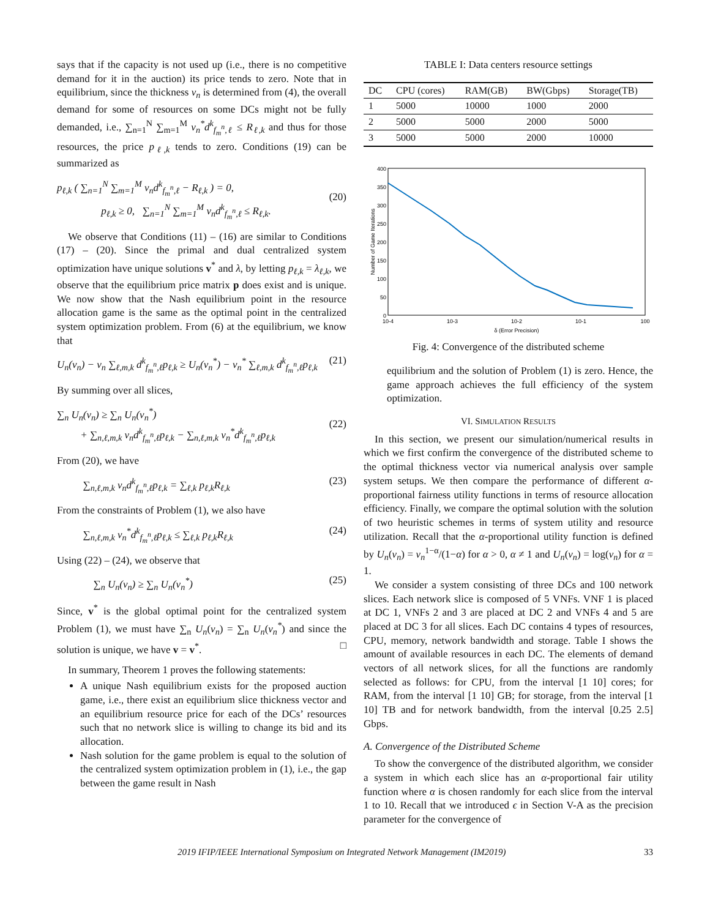says that if the capacity is not used up (i.e., there is no competitive demand for it in the auction) its price tends to zero. Note that in equilibrium, since the thickness v<sub>n</sub> is determined from (4), the overall demand for some of resources on some DCs might not be fully demanded, i.e., ∑<sub>n=1</sub><sup>N</sup> ∑<sub>m=1</sub><sup>M</sup> v<sub>n</sub><sup>*</sup>d<sup>k</sup><sub>f<sub>m</sub><sup>n</sup>,ℓ</sub> ≤ R<sub>ℓ,k</sub> and thus for those resources, the price p<sub>ℓ,k</sub> tends to zero. Conditions (19) can be summarized as
p<sub>ℓ,k</sub> ( ∑<sub>n=1</sub><sup>N</sup> ∑<sub>m=1</sub><sup>M</sup> v<sub>n</sub>d<sup>k</sup><sub>f<sub>m</sub><sup>n</sup>,ℓ</sub> − R<sub>ℓ,k</sub> ) = 0,
p<sub>ℓ,k</sub> ≥ 0, ∑<sub>n=1</sub><sup>N</sup> ∑<sub>m=1</sub><sup>M</sup> v<sub>n</sub>d<sup>k</sup><sub>f<sub>m</sub><sup>n</sup>,ℓ</sub> ≤ R<sub>ℓ,k</sub>.
(20)
We observe that Conditions (11) – (16) are similar to Conditions (17) – (20). Since the primal and dual centralized system optimization have unique solutions v<sup>*</sup> and λ, by letting p<sub>ℓ,k</sub> = λ<sub>ℓ,k</sub>, we observe that the equilibrium price matrix p does exist and is unique. We now show that the Nash equilibrium point in the resource allocation game is the same as the optimal point in the centralized system optimization problem. From (6) at the equilibrium, we know that
U<sub>n</sub>(v<sub>n</sub>) − v<sub>n</sub> ∑<sub>ℓ,m,k</sub> d<sup>k</sup><sub>f<sub>m</sub><sup>n</sup>,ℓ</sub>p<sub>ℓ,k</sub> ≥ U<sub>n</sub>(v<sub>n</sub><sup>*</sup>) − v<sub>n</sub><sup>*</sup> ∑<sub>ℓ,m,k</sub> d<sup>k</sup><sub>f<sub>m</sub><sup>n</sup>,ℓ</sub>p<sub>ℓ,k</sub> (21)
By summing over all slices,
∑<sub>n</sub> U<sub>n</sub>(v<sub>n</sub>) ≥ ∑<sub>n</sub> U<sub>n</sub>(v<sub>n</sub><sup>*</sup>)
+ ∑<sub>n,ℓ,m,k</sub> v<sub>n</sub>d<sup>k</sup><sub>f<sub>m</sub><sup>n</sup>,ℓ</sub>p<sub>ℓ,k</sub> − ∑<sub>n,ℓ,m,k</sub> v<sub>n</sub><sup>*</sup>d<sup>k</sup><sub>f<sub>m</sub><sup>n</sup>,ℓ</sub>p<sub>ℓ,k</sub>
(22)
From (20), we have
∑<sub>n,ℓ,m,k</sub> v<sub>n</sub>d<sup>k</sup><sub>f<sub>m</sub><sup>n</sup>,ℓ</sub>p<sub>ℓ,k</sub> = ∑<sub>ℓ,k</sub> p<sub>ℓ,k</sub>R<sub>ℓ,k</sub> (23)
From the constraints of Problem (1), we also have
∑<sub>n,ℓ,m,k</sub> v<sub>n</sub><sup>*</sup>d<sup>k</sup><sub>f<sub>m</sub><sup>n</sup>,ℓ</sub>p<sub>ℓ,k</sub> ≤ ∑<sub>ℓ,k</sub> p<sub>ℓ,k</sub>R<sub>ℓ,k</sub> (24)
Using (22) – (24), we observe that
∑<sub>n</sub> U<sub>n</sub>(v<sub>n</sub>) ≥ ∑<sub>n</sub> U<sub>n</sub>(v<sub>n</sub><sup>*</sup>) (25)
Since, v<sup>*</sup> is the global optimal point for the centralized system Problem (1), we must have ∑<sub>n</sub> U<sub>n</sub>(v<sub>n</sub>) = ∑<sub>n</sub> U<sub>n</sub>(v<sub>n</sub><sup>*</sup>) and since the solution is unique, we have v = v<sup>*</sup>. □
In summary, Theorem 1 proves the following statements:
A unique Nash equilibrium exists for the proposed auction game, i.e., there exist an equilibrium slice thickness vector and an equilibrium resource price for each of the DCs’ resources such that no network slice is willing to change its bid and its allocation.
Nash solution for the game problem is equal to the solution of the centralized system optimization problem in (1), i.e., the gap between the game result in Nash
TABLE I: Data centers resource settings
| DC | CPU (cores) | RAM(GB) | BW(Gbps) | Storage(TB) |
| --- | --- | --- | --- | --- |
| 1 | 5000 | 10000 | 1000 | 2000 |
| 2 | 5000 | 5000 | 2000 | 5000 |
| 3 | 5000 | 5000 | 2000 | 10000 |
400
350
300
250
200
150
100
50
0
10-4
10-3
10-2
10-1
100
δ (Error Precision)
Number of Game Iterations
Fig. 4: Convergence of the distributed scheme
equilibrium and the solution of Problem (1) is zero. Hence, the game approach achieves the full efficiency of the system optimization.
VI. SIMULATION RESULTS
In this section, we present our simulation/numerical results in which we first confirm the convergence of the distributed scheme to the optimal thickness vector via numerical analysis over sample system setups. We then compare the performance of different α-proportional fairness utility functions in terms of resource allocation efficiency. Finally, we compare the optimal solution with the solution of two heuristic schemes in terms of system utility and resource utilization. Recall that the α-proportional utility function is defined by U<sub>n</sub>(v<sub>n</sub>) = v<sub>n</sub><sup>1−α</sup>/(1−α) for α > 0, α ≠ 1 and U<sub>n</sub>(v<sub>n</sub>) = log(v<sub>n</sub>) for α = 1.
We consider a system consisting of three DCs and 100 network slices. Each network slice is composed of 5 VNFs. VNF 1 is placed at DC 1, VNFs 2 and 3 are placed at DC 2 and VNFs 4 and 5 are placed at DC 3 for all slices. Each DC contains 4 types of resources, CPU, memory, network bandwidth and storage. Table I shows the amount of available resources in each DC. The elements of demand vectors of all network slices, for all the functions are randomly selected as follows: for CPU, from the interval [1 10] cores; for RAM, from the interval [1 10] GB; for storage, from the interval [1 10] TB and for network bandwidth, from the interval [0.25 2.5] Gbps.
A. Convergence of the Distributed Scheme
To show the convergence of the distributed algorithm, we consider a system in which each slice has an α-proportional fair utility function where α is chosen randomly for each slice from the interval 1 to 10. Recall that we introduced ϵ in Section V-A as the precision parameter for the convergence of
2019 IFIP/IEEE International Symposium on Integrated Network Management (IM2019) 33